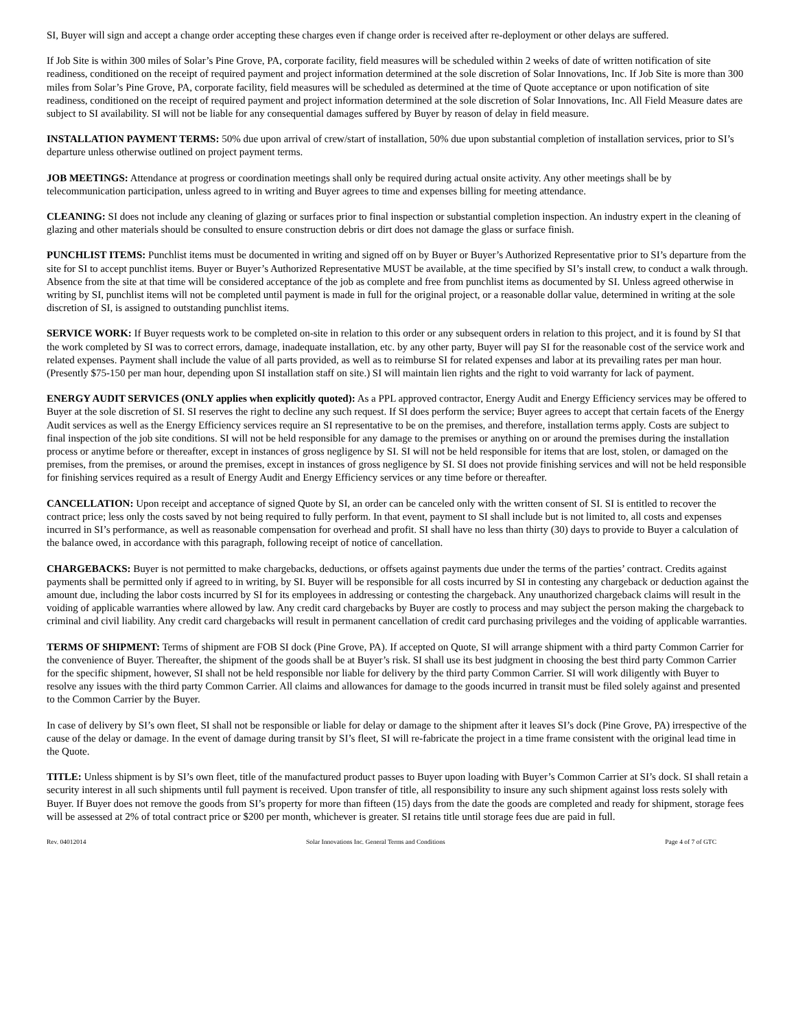SI, Buyer will sign and accept a change order accepting these charges even if change order is received after re-deployment or other delays are suffered.
If Job Site is within 300 miles of Solar’s Pine Grove, PA, corporate facility, field measures will be scheduled within 2 weeks of date of written notification of site readiness, conditioned on the receipt of required payment and project information determined at the sole discretion of Solar Innovations, Inc. If Job Site is more than 300 miles from Solar’s Pine Grove, PA, corporate facility, field measures will be scheduled as determined at the time of Quote acceptance or upon notification of site readiness, conditioned on the receipt of required payment and project information determined at the sole discretion of Solar Innovations, Inc. All Field Measure dates are subject to SI availability. SI will not be liable for any consequential damages suffered by Buyer by reason of delay in field measure.
INSTALLATION PAYMENT TERMS: 50% due upon arrival of crew/start of installation, 50% due upon substantial completion of installation services, prior to SI’s departure unless otherwise outlined on project payment terms.
JOB MEETINGS: Attendance at progress or coordination meetings shall only be required during actual onsite activity. Any other meetings shall be by telecommunication participation, unless agreed to in writing and Buyer agrees to time and expenses billing for meeting attendance.
CLEANING: SI does not include any cleaning of glazing or surfaces prior to final inspection or substantial completion inspection. An industry expert in the cleaning of glazing and other materials should be consulted to ensure construction debris or dirt does not damage the glass or surface finish.
PUNCHLIST ITEMS: Punchlist items must be documented in writing and signed off on by Buyer or Buyer’s Authorized Representative prior to SI’s departure from the site for SI to accept punchlist items. Buyer or Buyer’s Authorized Representative MUST be available, at the time specified by SI’s install crew, to conduct a walk through. Absence from the site at that time will be considered acceptance of the job as complete and free from punchlist items as documented by SI. Unless agreed otherwise in writing by SI, punchlist items will not be completed until payment is made in full for the original project, or a reasonable dollar value, determined in writing at the sole discretion of SI, is assigned to outstanding punchlist items.
SERVICE WORK: If Buyer requests work to be completed on-site in relation to this order or any subsequent orders in relation to this project, and it is found by SI that the work completed by SI was to correct errors, damage, inadequate installation, etc. by any other party, Buyer will pay SI for the reasonable cost of the service work and related expenses. Payment shall include the value of all parts provided, as well as to reimburse SI for related expenses and labor at its prevailing rates per man hour. (Presently $75-150 per man hour, depending upon SI installation staff on site.) SI will maintain lien rights and the right to void warranty for lack of payment.
ENERGY AUDIT SERVICES (ONLY applies when explicitly quoted): As a PPL approved contractor, Energy Audit and Energy Efficiency services may be offered to Buyer at the sole discretion of SI. SI reserves the right to decline any such request. If SI does perform the service; Buyer agrees to accept that certain facets of the Energy Audit services as well as the Energy Efficiency services require an SI representative to be on the premises, and therefore, installation terms apply. Costs are subject to final inspection of the job site conditions. SI will not be held responsible for any damage to the premises or anything on or around the premises during the installation process or anytime before or thereafter, except in instances of gross negligence by SI. SI will not be held responsible for items that are lost, stolen, or damaged on the premises, from the premises, or around the premises, except in instances of gross negligence by SI. SI does not provide finishing services and will not be held responsible for finishing services required as a result of Energy Audit and Energy Efficiency services or any time before or thereafter.
CANCELLATION: Upon receipt and acceptance of signed Quote by SI, an order can be canceled only with the written consent of SI. SI is entitled to recover the contract price; less only the costs saved by not being required to fully perform. In that event, payment to SI shall include but is not limited to, all costs and expenses incurred in SI’s performance, as well as reasonable compensation for overhead and profit. SI shall have no less than thirty (30) days to provide to Buyer a calculation of the balance owed, in accordance with this paragraph, following receipt of notice of cancellation.
CHARGEBACKS: Buyer is not permitted to make chargebacks, deductions, or offsets against payments due under the terms of the parties’ contract. Credits against payments shall be permitted only if agreed to in writing, by SI. Buyer will be responsible for all costs incurred by SI in contesting any chargeback or deduction against the amount due, including the labor costs incurred by SI for its employees in addressing or contesting the chargeback. Any unauthorized chargeback claims will result in the voiding of applicable warranties where allowed by law. Any credit card chargebacks by Buyer are costly to process and may subject the person making the chargeback to criminal and civil liability. Any credit card chargebacks will result in permanent cancellation of credit card purchasing privileges and the voiding of applicable warranties.
TERMS OF SHIPMENT: Terms of shipment are FOB SI dock (Pine Grove, PA). If accepted on Quote, SI will arrange shipment with a third party Common Carrier for the convenience of Buyer. Thereafter, the shipment of the goods shall be at Buyer’s risk. SI shall use its best judgment in choosing the best third party Common Carrier for the specific shipment, however, SI shall not be held responsible nor liable for delivery by the third party Common Carrier. SI will work diligently with Buyer to resolve any issues with the third party Common Carrier. All claims and allowances for damage to the goods incurred in transit must be filed solely against and presented to the Common Carrier by the Buyer.
In case of delivery by SI’s own fleet, SI shall not be responsible or liable for delay or damage to the shipment after it leaves SI’s dock (Pine Grove, PA) irrespective of the cause of the delay or damage. In the event of damage during transit by SI’s fleet, SI will re-fabricate the project in a time frame consistent with the original lead time in the Quote.
TITLE: Unless shipment is by SI’s own fleet, title of the manufactured product passes to Buyer upon loading with Buyer’s Common Carrier at SI’s dock. SI shall retain a security interest in all such shipments until full payment is received. Upon transfer of title, all responsibility to insure any such shipment against loss rests solely with Buyer. If Buyer does not remove the goods from SI’s property for more than fifteen (15) days from the date the goods are completed and ready for shipment, storage fees will be assessed at 2% of total contract price or $200 per month, whichever is greater. SI retains title until storage fees due are paid in full.
Rev. 04012014 Solar Innovations Inc. General Terms and Conditions Page 4 of 7 of GTC